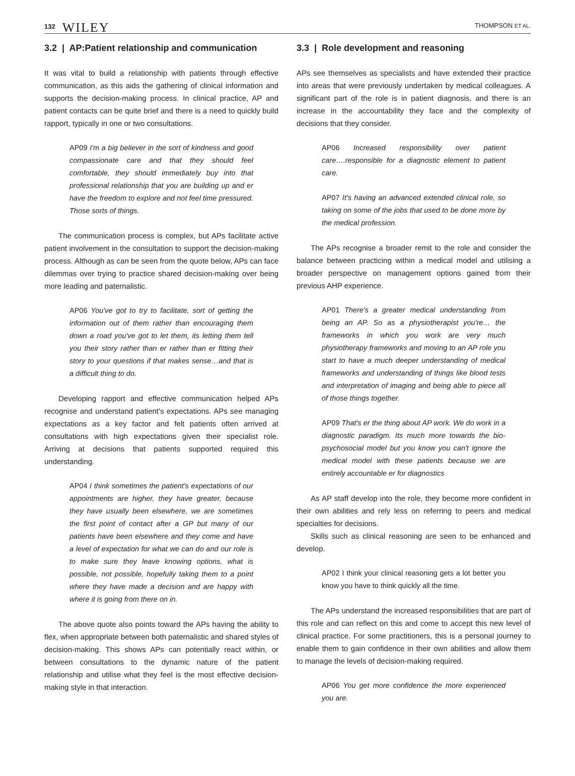132 WILEY
THOMPSON ET AL.
3.2 | AP:Patient relationship and communication
It was vital to build a relationship with patients through effective communication, as this aids the gathering of clinical information and supports the decision-making process. In clinical practice, AP and patient contacts can be quite brief and there is a need to quickly build rapport, typically in one or two consultations.
AP09 I'm a big believer in the sort of kindness and good compassionate care and that they should feel comfortable, they should immediately buy into that professional relationship that you are building up and er have the freedom to explore and not feel time pressured. Those sorts of things.
The communication process is complex, but APs facilitate active patient involvement in the consultation to support the decision-making process. Although as can be seen from the quote below, APs can face dilemmas over trying to practice shared decision-making over being more leading and paternalistic.
AP06 You've got to try to facilitate, sort of getting the information out of them rather than encouraging them down a road you've got to let them, its letting them tell you their story rather than er rather than er fitting their story to your questions if that makes sense…and that is a difficult thing to do.
Developing rapport and effective communication helped APs recognise and understand patient's expectations. APs see managing expectations as a key factor and felt patients often arrived at consultations with high expectations given their specialist role. Arriving at decisions that patients supported required this understanding.
AP04 I think sometimes the patient's expectations of our appointments are higher, they have greater, because they have usually been elsewhere, we are sometimes the first point of contact after a GP but many of our patients have been elsewhere and they come and have a level of expectation for what we can do and our role is to make sure they leave knowing options, what is possible, not possible, hopefully taking them to a point where they have made a decision and are happy with where it is going from there on in.
The above quote also points toward the APs having the ability to flex, when appropriate between both paternalistic and shared styles of decision-making. This shows APs can potentially react within, or between consultations to the dynamic nature of the patient relationship and utilise what they feel is the most effective decision-making style in that interaction.
3.3 | Role development and reasoning
APs see themselves as specialists and have extended their practice into areas that were previously undertaken by medical colleagues. A significant part of the role is in patient diagnosis, and there is an increase in the accountability they face and the complexity of decisions that they consider.
AP06 Increased responsibility over patient care….responsible for a diagnostic element to patient care.
AP07 It's having an advanced extended clinical role, so taking on some of the jobs that used to be done more by the medical profession.
The APs recognise a broader remit to the role and consider the balance between practicing within a medical model and utilising a broader perspective on management options gained from their previous AHP experience.
AP01 There's a greater medical understanding from being an AP. So as a physiotherapist you're… the frameworks in which you work are very much physiotherapy frameworks and moving to an AP role you start to have a much deeper understanding of medical frameworks and understanding of things like blood tests and interpretation of imaging and being able to piece all of those things together.
AP09 That's er the thing about AP work. We do work in a diagnostic paradigm. Its much more towards the bio-psychosocial model but you know you can't ignore the medical model with these patients because we are entirely accountable er for diagnostics
As AP staff develop into the role, they become more confident in their own abilities and rely less on referring to peers and medical specialties for decisions.
Skills such as clinical reasoning are seen to be enhanced and develop.
AP02 I think your clinical reasoning gets a lot better you know you have to think quickly all the time.
The APs understand the increased responsibilities that are part of this role and can reflect on this and come to accept this new level of clinical practice. For some practitioners, this is a personal journey to enable them to gain confidence in their own abilities and allow them to manage the levels of decision-making required.
AP06 You get more confidence the more experienced you are.